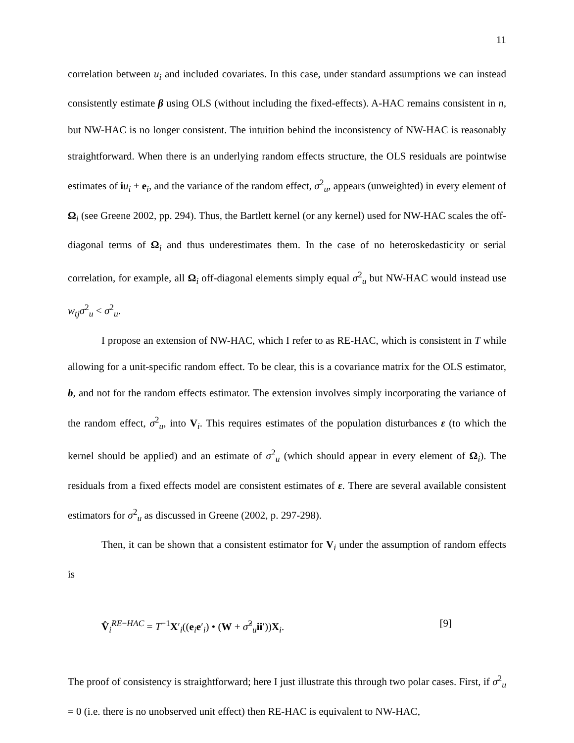11
correlation between u<sub>i</sub> and included covariates. In this case, under standard assumptions we can instead consistently estimate β using OLS (without including the fixed-effects). A-HAC remains consistent in n, but NW-HAC is no longer consistent. The intuition behind the inconsistency of NW-HAC is reasonably straightforward. When there is an underlying random effects structure, the OLS residuals are pointwise estimates of iu<sub>i</sub> + e<sub>i</sub>, and the variance of the random effect, σ<sup>2</sup><sub>u</sub>, appears (unweighted) in every element of Ω<sub>i</sub> (see Greene 2002, pp. 294). Thus, the Bartlett kernel (or any kernel) used for NW-HAC scales the off-diagonal terms of Ω<sub>i</sub> and thus underestimates them. In the case of no heteroskedasticity or serial correlation, for example, all Ω<sub>i</sub> off-diagonal elements simply equal σ<sup>2</sup><sub>u</sub> but NW-HAC would instead use w<sub>tj</sub>σ<sup>2</sup><sub>u</sub> < σ<sup>2</sup><sub>u</sub>.
I propose an extension of NW-HAC, which I refer to as RE-HAC, which is consistent in T while allowing for a unit-specific random effect. To be clear, this is a covariance matrix for the OLS estimator, b, and not for the random effects estimator. The extension involves simply incorporating the variance of the random effect, σ<sup>2</sup><sub>u</sub>, into V<sub>i</sub>. This requires estimates of the population disturbances ε (to which the kernel should be applied) and an estimate of σ<sup>2</sup><sub>u</sub> (which should appear in every element of Ω<sub>i</sub>). The residuals from a fixed effects model are consistent estimates of ε. There are several available consistent estimators for σ<sup>2</sup><sub>u</sub> as discussed in Greene (2002, p. 297-298).
Then, it can be shown that a consistent estimator for V<sub>i</sub> under the assumption of random effects is
V̂<sub>i</sub><sup>RE−HAC</sup> = T<sup>−1</sup>X′<sub>i</sub>((e<sub>i</sub>e′<sub>i</sub>) • (W + σ̂<sup>2</sup><sub>u</sub>ii′))X<sub>i</sub>. [9]
The proof of consistency is straightforward; here I just illustrate this through two polar cases. First, if σ<sup>2</sup><sub>u</sub> = 0 (i.e. there is no unobserved unit effect) then RE-HAC is equivalent to NW-HAC,